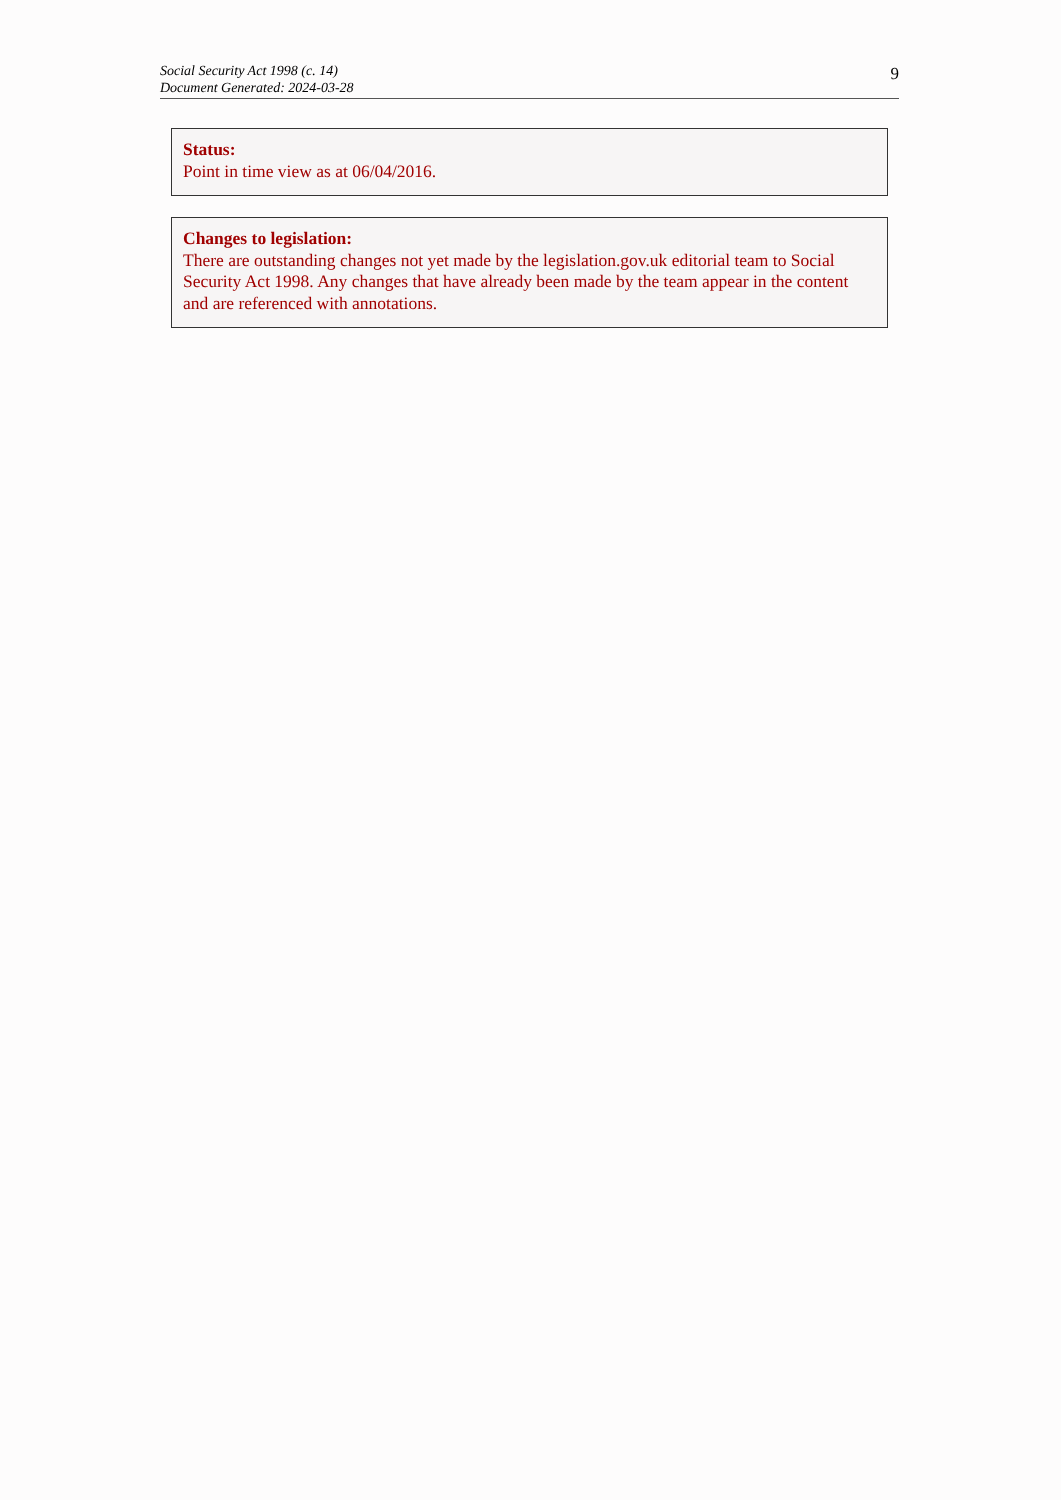Social Security Act 1998 (c. 14)
Document Generated: 2024-03-28
9
Status:
Point in time view as at 06/04/2016.
Changes to legislation:
There are outstanding changes not yet made by the legislation.gov.uk editorial team to Social Security Act 1998. Any changes that have already been made by the team appear in the content and are referenced with annotations.